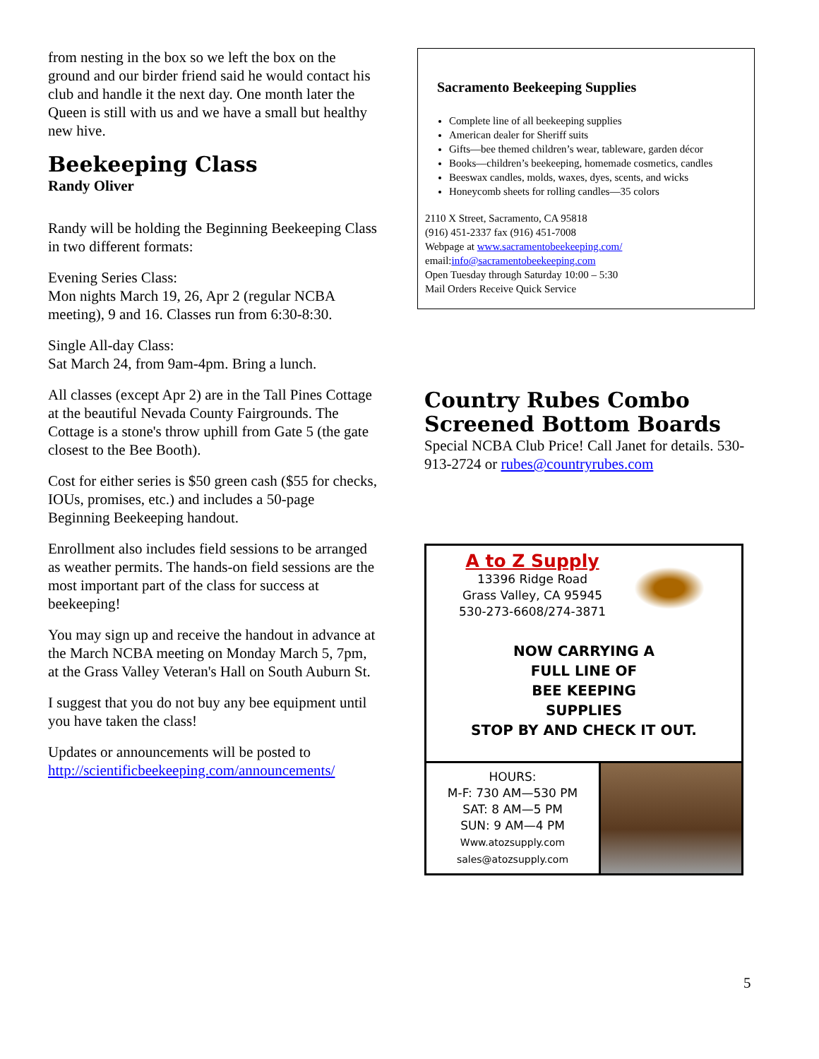from nesting in the box so we left the box on the ground and our birder friend said he would contact his club and handle it the next day. One month later the Queen is still with us and we have a small but healthy new hive.
Beekeeping Class
Randy Oliver
Randy will be holding the Beginning Beekeeping Class in two different formats:
Evening Series Class:
Mon nights March 19, 26, Apr 2 (regular NCBA meeting), 9 and 16. Classes run from 6:30-8:30.
Single All-day Class:
Sat March 24, from 9am-4pm. Bring a lunch.
All classes (except Apr 2) are in the Tall Pines Cottage at the beautiful Nevada County Fairgrounds. The Cottage is a stone's throw uphill from Gate 5 (the gate closest to the Bee Booth).
Cost for either series is $50 green cash ($55 for checks, IOUs, promises, etc.) and includes a 50-page Beginning Beekeeping handout.
Enrollment also includes field sessions to be arranged as weather permits. The hands-on field sessions are the most important part of the class for success at beekeeping!
You may sign up and receive the handout in advance at the March NCBA meeting on Monday March 5, 7pm, at the Grass Valley Veteran's Hall on South Auburn St.
I suggest that you do not buy any bee equipment until you have taken the class!
Updates or announcements will be posted to http://scientificbeekeeping.com/announcements/
Sacramento Beekeeping Supplies
Complete line of all beekeeping supplies
American dealer for Sheriff suits
Gifts—bee themed children’s wear, tableware, garden décor
Books—children’s beekeeping, homemade cosmetics, candles
Beeswax candles, molds, waxes, dyes, scents, and wicks
Honeycomb sheets for rolling candles—35 colors
2110 X Street, Sacramento, CA 95818
(916) 451-2337 fax (916) 451-7008
Webpage at www.sacramentobeekeeping.com/
email:info@sacramentobeekeeping.com
Open Tuesday through Saturday 10:00 – 5:30
Mail Orders Receive Quick Service
Country Rubes Combo Screened Bottom Boards
Special NCBA Club Price! Call Janet for details. 530-913-2724 or rubes@countryrubes.com
A to Z Supply
13396 Ridge Road
Grass Valley, CA 95945
530-273-6608/274-3871
NOW CARRYING A
FULL LINE OF
BEE KEEPING
SUPPLIES
STOP BY AND CHECK IT OUT.
HOURS:
M-F: 730 AM—530 PM
SAT: 8 AM—5 PM
SUN: 9 AM—4 PM
Www.atozsupply.com
sales@atozsupply.com
5